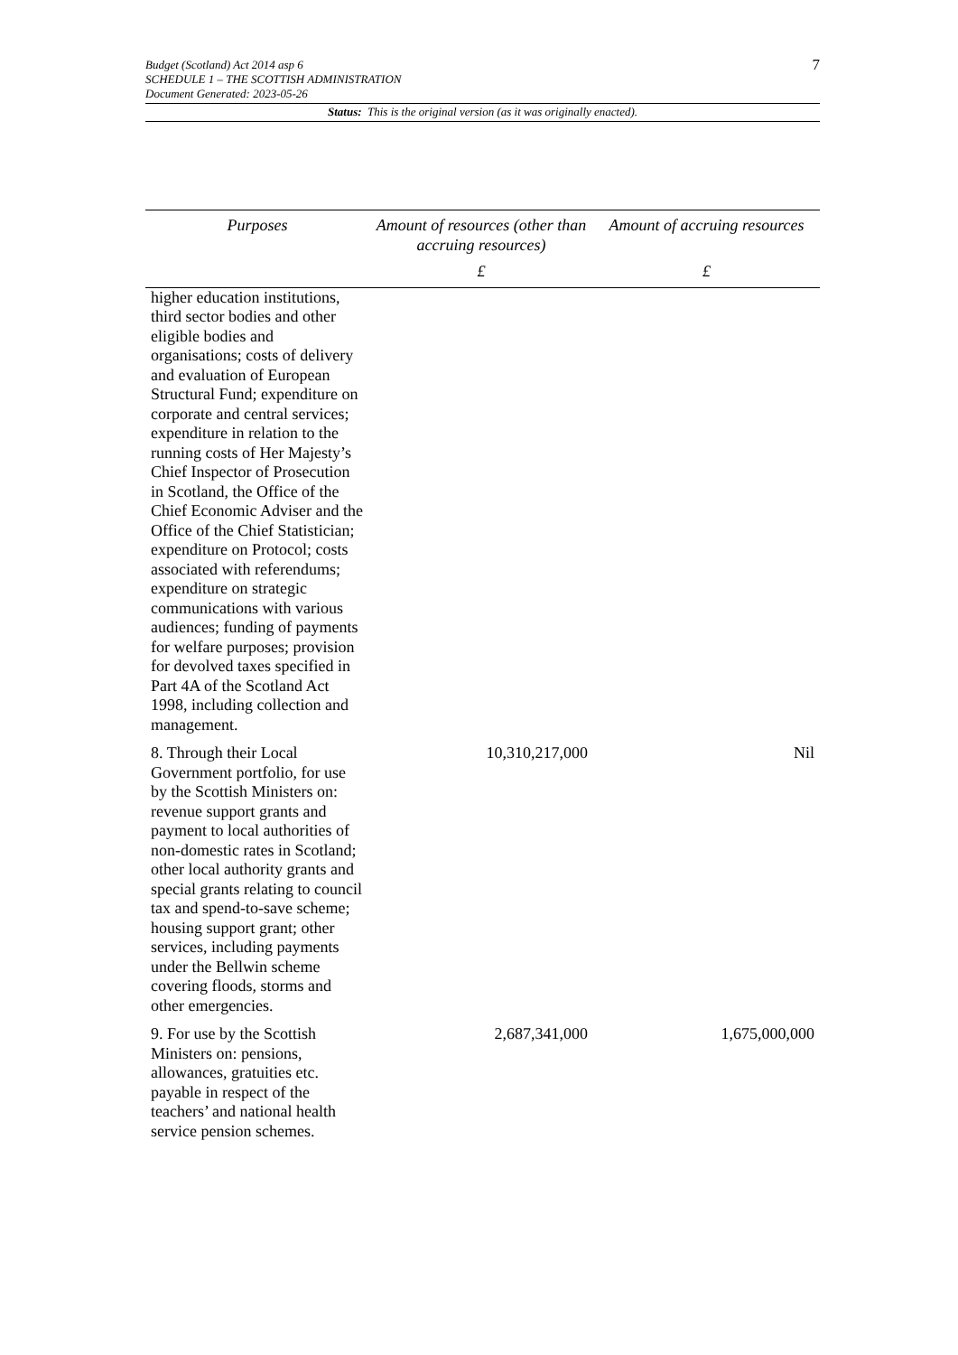7
Budget (Scotland) Act 2014 asp 6
SCHEDULE 1 – THE SCOTTISH ADMINISTRATION
Document Generated: 2023-05-26
Status: This is the original version (as it was originally enacted).
| Purposes | Amount of resources (other than accruing resources) | Amount of accruing resources |
| --- | --- | --- |
| | £ | £ |
| higher education institutions, third sector bodies and other eligible bodies and organisations; costs of delivery and evaluation of European Structural Fund; expenditure on corporate and central services; expenditure in relation to the running costs of Her Majesty’s Chief Inspector of Prosecution in Scotland, the Office of the Chief Economic Adviser and the Office of the Chief Statistician; expenditure on Protocol; costs associated with referendums; expenditure on strategic communications with various audiences; funding of payments for welfare purposes; provision for devolved taxes specified in Part 4A of the Scotland Act 1998, including collection and management. | | |
| 8. Through their Local Government portfolio, for use by the Scottish Ministers on: revenue support grants and payment to local authorities of non-domestic rates in Scotland; other local authority grants and special grants relating to council tax and spend-to-save scheme; housing support grant; other services, including payments under the Bellwin scheme covering floods, storms and other emergencies. | 10,310,217,000 | Nil |
| 9. For use by the Scottish Ministers on: pensions, allowances, gratuities etc. payable in respect of the teachers’ and national health service pension schemes. | 2,687,341,000 | 1,675,000,000 |